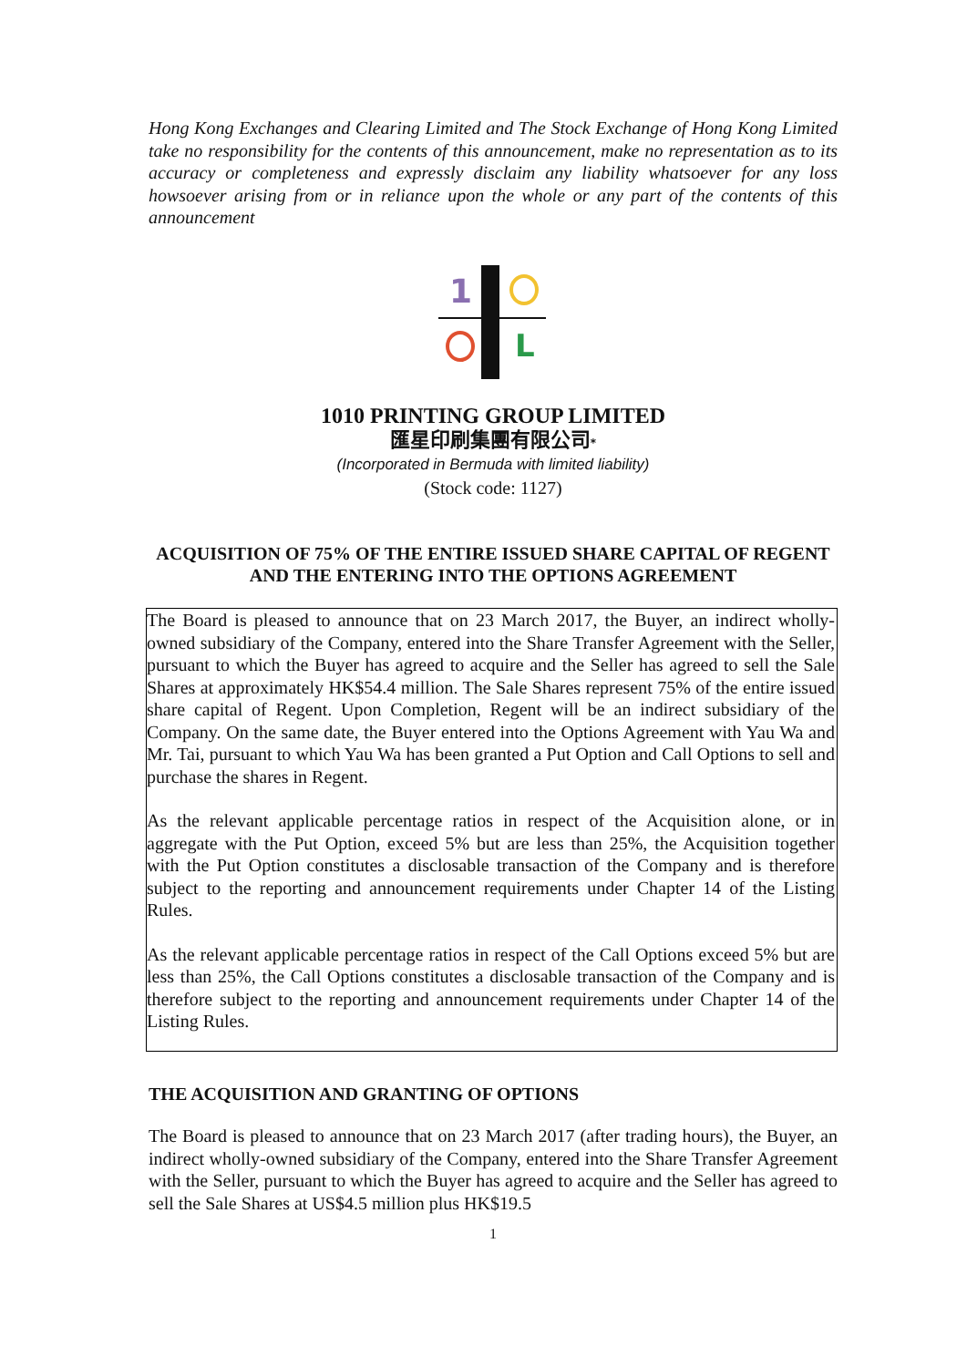Hong Kong Exchanges and Clearing Limited and The Stock Exchange of Hong Kong Limited take no responsibility for the contents of this announcement, make no representation as to its accuracy or completeness and expressly disclaim any liability whatsoever for any loss howsoever arising from or in reliance upon the whole or any part of the contents of this announcement
1
L
1010 PRINTING GROUP LIMITED
匯星印刷集團有限公司*
(Incorporated in Bermuda with limited liability)
(Stock code: 1127)
ACQUISITION OF 75% OF THE ENTIRE ISSUED SHARE CAPITAL OF REGENT AND THE ENTERING INTO THE OPTIONS AGREEMENT
The Board is pleased to announce that on 23 March 2017, the Buyer, an indirect wholly-owned subsidiary of the Company, entered into the Share Transfer Agreement with the Seller, pursuant to which the Buyer has agreed to acquire and the Seller has agreed to sell the Sale Shares at approximately HK$54.4 million. The Sale Shares represent 75% of the entire issued share capital of Regent. Upon Completion, Regent will be an indirect subsidiary of the Company. On the same date, the Buyer entered into the Options Agreement with Yau Wa and Mr. Tai, pursuant to which Yau Wa has been granted a Put Option and Call Options to sell and purchase the shares in Regent.
As the relevant applicable percentage ratios in respect of the Acquisition alone, or in aggregate with the Put Option, exceed 5% but are less than 25%, the Acquisition together with the Put Option constitutes a disclosable transaction of the Company and is therefore subject to the reporting and announcement requirements under Chapter 14 of the Listing Rules.
As the relevant applicable percentage ratios in respect of the Call Options exceed 5% but are less than 25%, the Call Options constitutes a disclosable transaction of the Company and is therefore subject to the reporting and announcement requirements under Chapter 14 of the Listing Rules.
THE ACQUISITION AND GRANTING OF OPTIONS
The Board is pleased to announce that on 23 March 2017 (after trading hours), the Buyer, an indirect wholly-owned subsidiary of the Company, entered into the Share Transfer Agreement with the Seller, pursuant to which the Buyer has agreed to acquire and the Seller has agreed to sell the Sale Shares at US$4.5 million plus HK$19.5
1